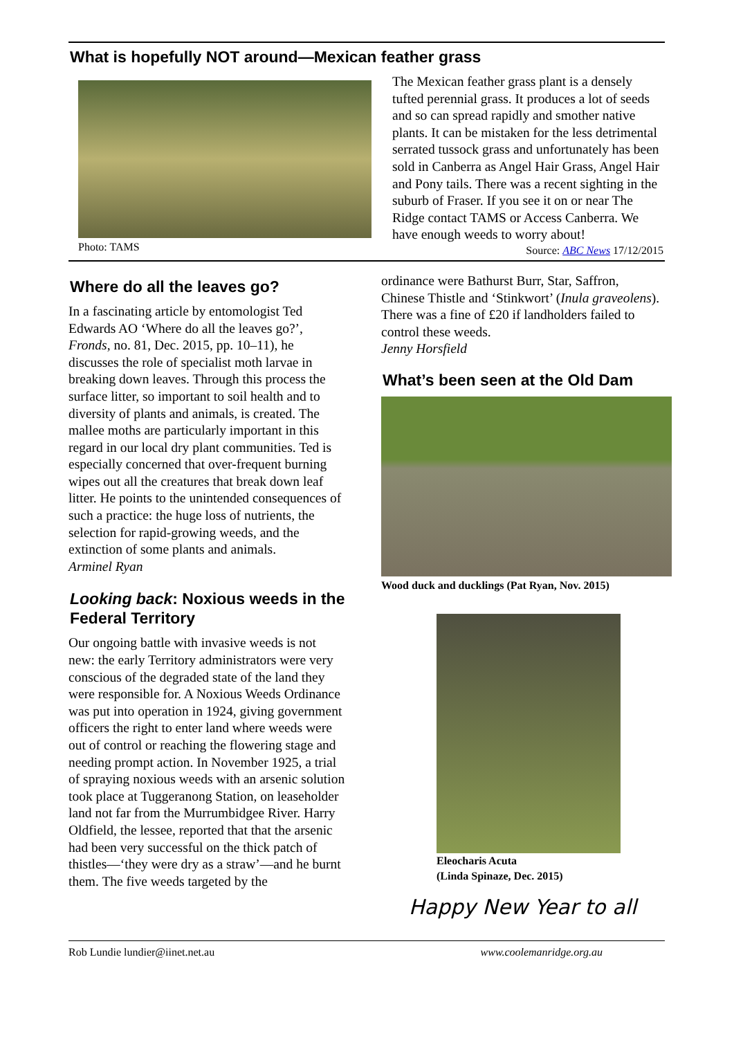What is hopefully NOT around—Mexican feather grass
Photo: TAMS
The Mexican feather grass plant is a densely tufted perennial grass. It produces a lot of seeds and so can spread rapidly and smother native plants. It can be mistaken for the less detrimental serrated tussock grass and unfortunately has been sold in Canberra as Angel Hair Grass, Angel Hair and Pony tails. There was a recent sighting in the suburb of Fraser. If you see it on or near The Ridge contact TAMS or Access Canberra. We have enough weeds to worry about!
Source: ABC News 17/12/2015
Where do all the leaves go?
In a fascinating article by entomologist Ted Edwards AO ‘Where do all the leaves go?’, Fronds, no. 81, Dec. 2015, pp. 10–11), he discusses the role of specialist moth larvae in breaking down leaves. Through this process the surface litter, so important to soil health and to diversity of plants and animals, is created. The mallee moths are particularly important in this regard in our local dry plant communities. Ted is especially concerned that over-frequent burning wipes out all the creatures that break down leaf litter. He points to the unintended consequences of such a practice: the huge loss of nutrients, the selection for rapid-growing weeds, and the extinction of some plants and animals.
Arminel Ryan
Looking back: Noxious weeds in the Federal Territory
Our ongoing battle with invasive weeds is not new: the early Territory administrators were very conscious of the degraded state of the land they were responsible for. A Noxious Weeds Ordinance was put into operation in 1924, giving government officers the right to enter land where weeds were out of control or reaching the flowering stage and needing prompt action. In November 1925, a trial of spraying noxious weeds with an arsenic solution took place at Tuggeranong Station, on leaseholder land not far from the Murrumbidgee River. Harry Oldfield, the lessee, reported that that the arsenic had been very successful on the thick patch of thistles—‘they were dry as a straw’—and he burnt them. The five weeds targeted by the
ordinance were Bathurst Burr, Star, Saffron, Chinese Thistle and ‘Stinkwort’ (Inula graveolens). There was a fine of £20 if landholders failed to control these weeds.
Jenny Horsfield
What’s been seen at the Old Dam
Wood duck and ducklings (Pat Ryan, Nov. 2015)
Eleocharis Acuta
(Linda Spinaze, Dec. 2015)
Happy New Year to all
Rob Lundie lundier@iinet.net.au www.coolemanridge.org.au